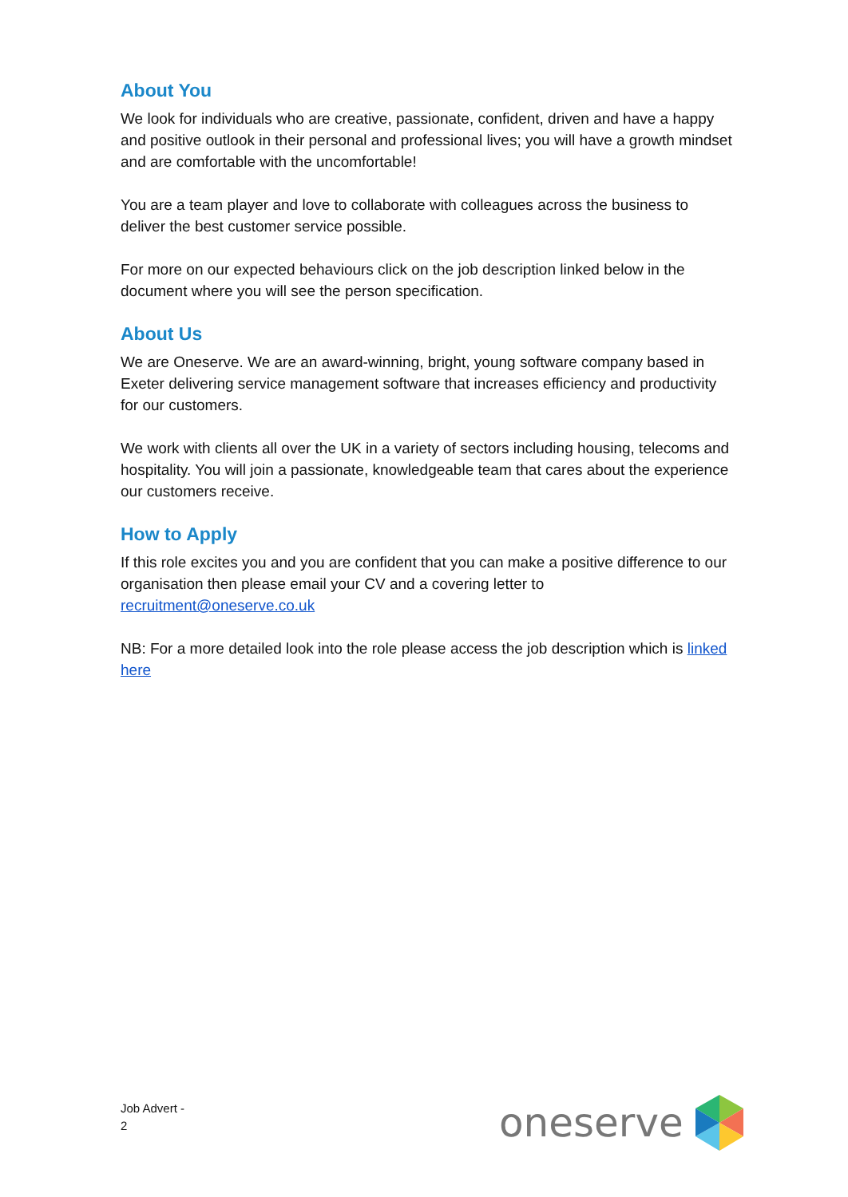About You
We look for individuals who are creative, passionate, confident, driven and have a happy and positive outlook in their personal and professional lives; you will have a growth mindset and are comfortable with the uncomfortable!
You are a team player and love to collaborate with colleagues across the business to deliver the best customer service possible.
For more on our expected behaviours click on the job description linked below in the document where you will see the person specification.
About Us
We are Oneserve. We are an award-winning, bright, young software company based in Exeter delivering service management software that increases efficiency and productivity for our customers.
We work with clients all over the UK in a variety of sectors including housing, telecoms and hospitality. You will join a passionate, knowledgeable team that cares about the experience our customers receive.
How to Apply
If this role excites you and you are confident that you can make a positive difference to our organisation then please email your CV and a covering letter to recruitment@oneserve.co.uk
NB: For a more detailed look into the role please access the job description which is linked here
Job Advert -
2
oneserve